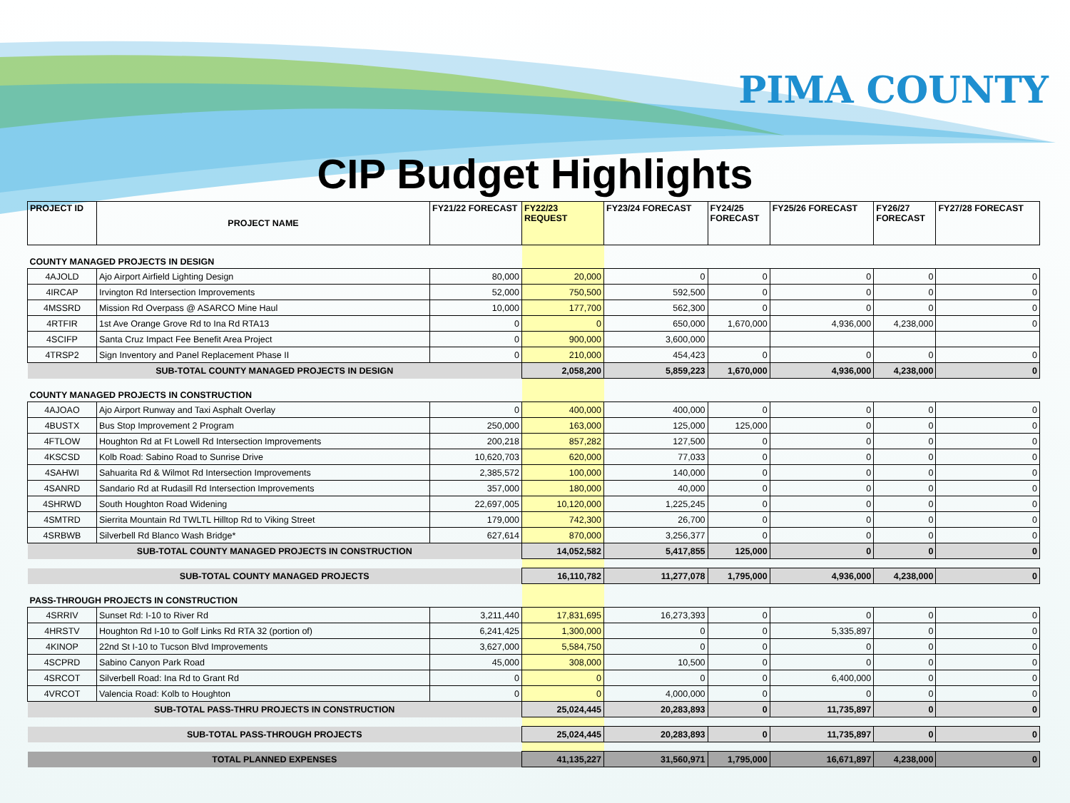PIMA COUNTY
CIP Budget Highlights
| PROJECT ID | PROJECT NAME | FY21/22 FORECAST | FY22/23 REQUEST | FY23/24 FORECAST | FY24/25 FORECAST | FY25/26 FORECAST | FY26/27 FORECAST | FY27/28 FORECAST |
| --- | --- | --- | --- | --- | --- | --- | --- | --- |
| COUNTY MANAGED PROJECTS IN DESIGN | | | | | | | | |
| 4AJOLD | Ajo Airport Airfield Lighting Design | 80,000 | 20,000 | 0 | 0 | 0 | 0 | 0 |
| 4IRCAP | Irvington Rd Intersection Improvements | 52,000 | 750,500 | 592,500 | 0 | 0 | 0 | 0 |
| 4MSSRD | Mission Rd Overpass @ ASARCO Mine Haul | 10,000 | 177,700 | 562,300 | 0 | 0 | 0 | 0 |
| 4RTFIR | 1st Ave Orange Grove Rd to Ina Rd RTA13 | 0 | 0 | 650,000 | 1,670,000 | 4,936,000 | 4,238,000 | 0 |
| 4SCIFP | Santa Cruz Impact Fee Benefit Area Project | 0 | 900,000 | 3,600,000 | | | | |
| 4TRSP2 | Sign Inventory and Panel Replacement Phase II | 0 | 210,000 | 454,423 | 0 | 0 | 0 | 0 |
| SUB-TOTAL COUNTY MANAGED PROJECTS IN DESIGN | | | 2,058,200 | 5,859,223 | 1,670,000 | 4,936,000 | 4,238,000 | 0 |
| COUNTY MANAGED PROJECTS IN CONSTRUCTION | | | | | | | | |
| 4AJOAO | Ajo Airport Runway and Taxi Asphalt Overlay | 0 | 400,000 | 400,000 | 0 | 0 | 0 | 0 |
| 4BUSTX | Bus Stop Improvement 2 Program | 250,000 | 163,000 | 125,000 | 125,000 | 0 | 0 | 0 |
| 4FTLOW | Houghton Rd at Ft Lowell Rd Intersection Improvements | 200,218 | 857,282 | 127,500 | 0 | 0 | 0 | 0 |
| 4KSCSD | Kolb Road: Sabino Road to Sunrise Drive | 10,620,703 | 620,000 | 77,033 | 0 | 0 | 0 | 0 |
| 4SAHWI | Sahuarita Rd & Wilmot Rd Intersection Improvements | 2,385,572 | 100,000 | 140,000 | 0 | 0 | 0 | 0 |
| 4SANRD | Sandario Rd at Rudasill Rd Intersection Improvements | 357,000 | 180,000 | 40,000 | 0 | 0 | 0 | 0 |
| 4SHRWD | South Houghton Road Widening | 22,697,005 | 10,120,000 | 1,225,245 | 0 | 0 | 0 | 0 |
| 4SMTRD | Sierrita Mountain Rd TWLTL Hilltop Rd to Viking Street | 179,000 | 742,300 | 26,700 | 0 | 0 | 0 | 0 |
| 4SRBWB | Silverbell Rd Blanco Wash Bridge* | 627,614 | 870,000 | 3,256,377 | 0 | 0 | 0 | 0 |
| SUB-TOTAL COUNTY MANAGED PROJECTS IN CONSTRUCTION | | | 14,052,582 | 5,417,855 | 125,000 | 0 | 0 | 0 |
| SUB-TOTAL COUNTY MANAGED PROJECTS | | | 16,110,782 | 11,277,078 | 1,795,000 | 4,936,000 | 4,238,000 | 0 |
| PASS-THROUGH PROJECTS IN CONSTRUCTION | | | | | | | | |
| 4SRRIV | Sunset Rd: I-10 to River Rd | 3,211,440 | 17,831,695 | 16,273,393 | 0 | 0 | 0 | 0 |
| 4HRSTV | Houghton Rd I-10 to Golf Links Rd RTA 32 (portion of) | 6,241,425 | 1,300,000 | 0 | 0 | 5,335,897 | 0 | 0 |
| 4KINOP | 22nd St I-10 to Tucson Blvd Improvements | 3,627,000 | 5,584,750 | 0 | 0 | 0 | 0 | 0 |
| 4SCPRD | Sabino Canyon Park Road | 45,000 | 308,000 | 10,500 | 0 | 0 | 0 | 0 |
| 4SRCOT | Silverbell Road: Ina Rd to Grant Rd | 0 | 0 | 0 | 0 | 6,400,000 | 0 | 0 |
| 4VRCOT | Valencia Road: Kolb to Houghton | 0 | 0 | 4,000,000 | 0 | 0 | 0 | 0 |
| SUB-TOTAL PASS-THRU PROJECTS IN CONSTRUCTION | | | 25,024,445 | 20,283,893 | 0 | 11,735,897 | 0 | 0 |
| SUB-TOTAL PASS-THROUGH PROJECTS | | | 25,024,445 | 20,283,893 | 0 | 11,735,897 | 0 | 0 |
| TOTAL PLANNED EXPENSES | | | 41,135,227 | 31,560,971 | 1,795,000 | 16,671,897 | 4,238,000 | 0 |